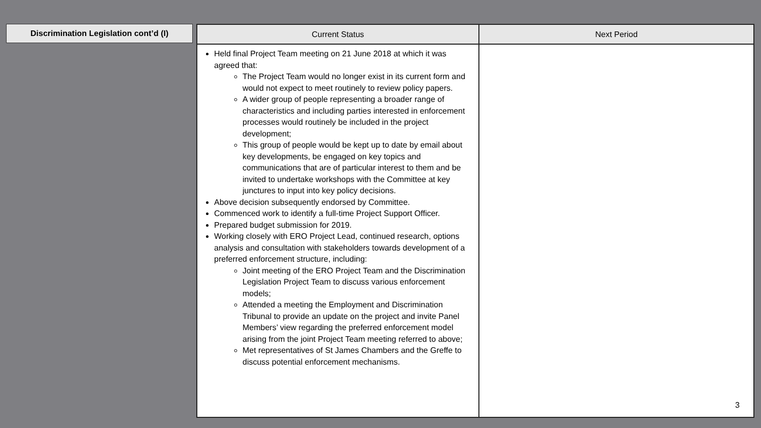Discrimination Legislation cont’d (I)
| Current Status | Next Period |
| --- | --- |
| Held final Project Team meeting on 21 June 2018 at which it was agreed that: The Project Team would no longer exist in its current form and would not expect to meet routinely to review policy papers. A wider group of people representing a broader range of characteristics and including parties interested in enforcement processes would routinely be included in the project development; This group of people would be kept up to date by email about key developments, be engaged on key topics and communications that are of particular interest to them and be invited to undertake workshops with the Committee at key junctures to input into key policy decisions. Above decision subsequently endorsed by Committee. Commenced work to identify a full-time Project Support Officer. Prepared budget submission for 2019. Working closely with ERO Project Lead, continued research, options analysis and consultation with stakeholders towards development of a preferred enforcement structure, including: Joint meeting of the ERO Project Team and the Discrimination Legislation Project Team to discuss various enforcement models; Attended a meeting the Employment and Discrimination Tribunal to provide an update on the project and invite Panel Members’ view regarding the preferred enforcement model arising from the joint Project Team meeting referred to above; Met representatives of St James Chambers and the Greffe to discuss potential enforcement mechanisms. | |
3